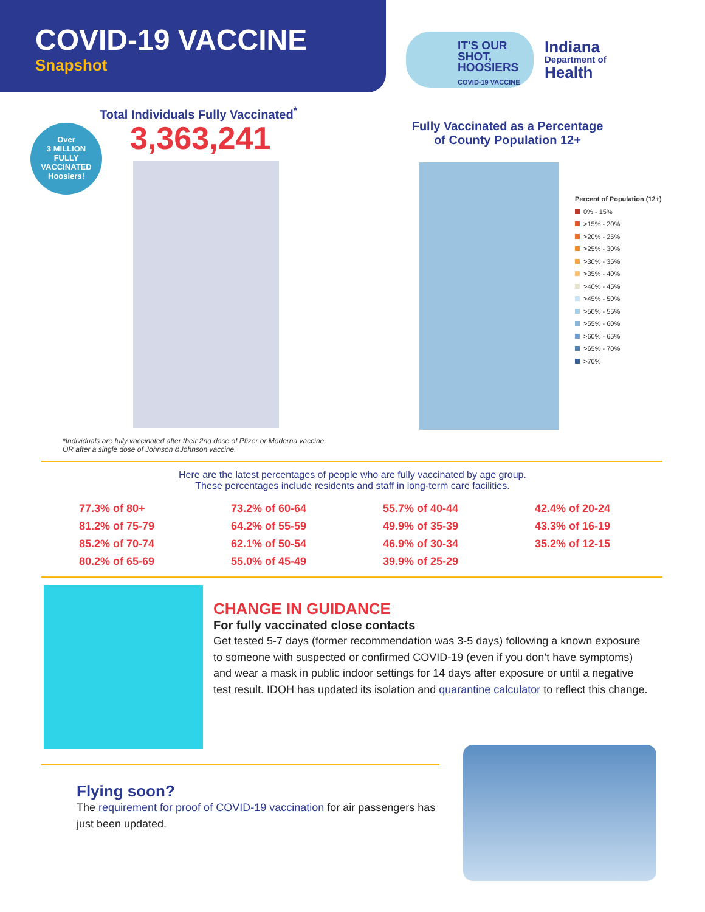COVID-19 VACCINE
Snapshot
IT'S OUR SHOT, HOOSIERS
COVID-19 VACCINE
Indiana
Department of
Health
Over
3 MILLION
FULLY VACCINATED
Hoosiers!
Total Individuals Fully Vaccinated<sup>*</sup>
3,363,241
*Individuals are fully vaccinated after their 2nd dose of Pfizer or Moderna vaccine, OR after a single dose of Johnson &Johnson vaccine.
Fully Vaccinated as a Percentage
of County Population 12+
Percent of Population (12+)
0% - 15%
>15% - 20%
>20% - 25%
>25% - 30%
>30% - 35%
>35% - 40%
>40% - 45%
>45% - 50%
>50% - 55%
>55% - 60%
>60% - 65%
>65% - 70%
>70%
Here are the latest percentages of people who are fully vaccinated by age group.
These percentages include residents and staff in long-term care facilities.
| 77.3% of 80+ | 73.2% of 60-64 | 55.7% of 40-44 | 42.4% of 20-24 |
| 81.2% of 75-79 | 64.2% of 55-59 | 49.9% of 35-39 | 43.3% of 16-19 |
| 85.2% of 70-74 | 62.1% of 50-54 | 46.9% of 30-34 | 35.2% of 12-15 |
| 80.2% of 65-69 | 55.0% of 45-49 | 39.9% of 25-29 | |
CHANGE IN GUIDANCE
For fully vaccinated close contacts
Get tested 5-7 days (former recommendation was 3-5 days) following a known exposure to someone with suspected or confirmed COVID-19 (even if you don’t have symptoms) and wear a mask in public indoor settings for 14 days after exposure or until a negative test result. IDOH has updated its isolation and quarantine calculator to reflect this change.
Flying soon?
The requirement for proof of COVID-19 vaccination for air passengers has just been updated.